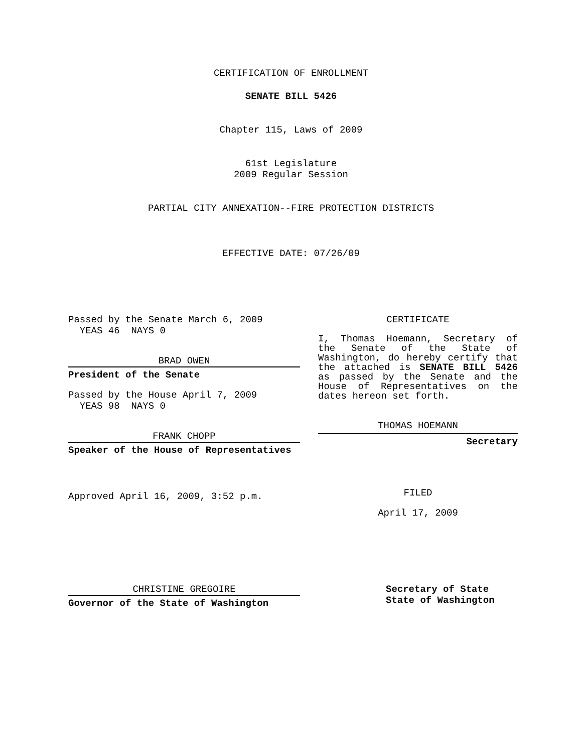CERTIFICATION OF ENROLLMENT
SENATE BILL 5426
Chapter 115, Laws of 2009
61st Legislature
2009 Regular Session
PARTIAL CITY ANNEXATION--FIRE PROTECTION DISTRICTS
EFFECTIVE DATE: 07/26/09
Passed by the Senate March 6, 2009
YEAS 46 NAYS 0
BRAD OWEN
President of the Senate
Passed by the House April 7, 2009
YEAS 98 NAYS 0
FRANK CHOPP
Speaker of the House of Representatives
Approved April 16, 2009, 3:52 p.m.
CERTIFICATE
I, Thomas Hoemann, Secretary of the Senate of the State of Washington, do hereby certify that the attached is SENATE BILL 5426 as passed by the Senate and the House of Representatives on the dates hereon set forth.
THOMAS HOEMANN
Secretary
FILED
April 17, 2009
CHRISTINE GREGOIRE
Governor of the State of Washington
Secretary of State
State of Washington